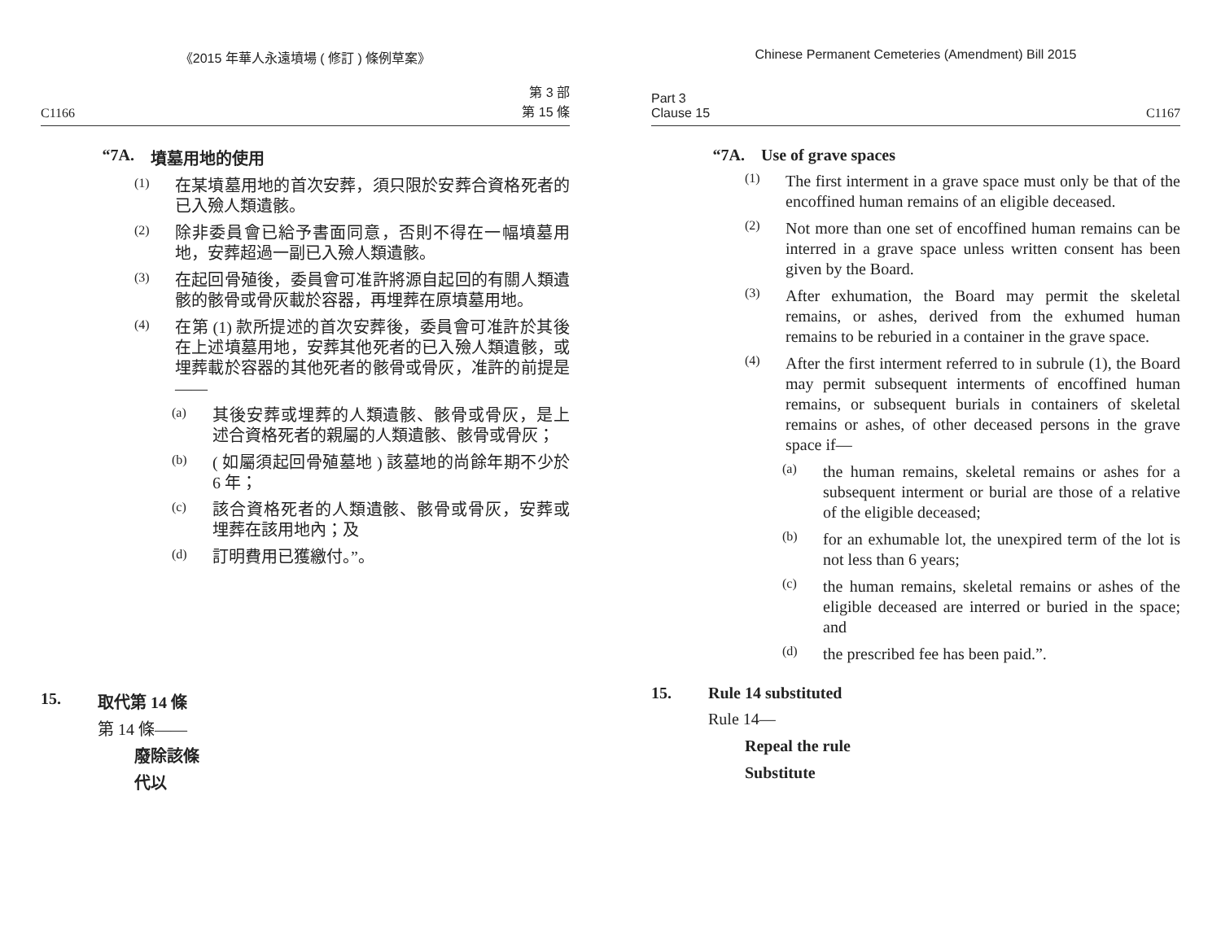《2015 年華人永遠墳場 ( 修訂 ) 條例草案》
C1166 第 3 部
第 15 條
“7A. 墳墓用地的使用
(1)
在某墳墓用地的首次安葬，須只限於安葬合資格死者的已入殮人類遺骸。
(2)
除非委員會已給予書面同意，否則不得在一幅墳墓用地，安葬超過一副已入殮人類遺骸。
(3)
在起回骨殖後，委員會可准許將源自起回的有關人類遺骸的骸骨或骨灰載於容器，再埋葬在原墳墓用地。
(4)
在第 (1) 款所提述的首次安葬後，委員會可准許於其後在上述墳墓用地，安葬其他死者的已入殮人類遺骸，或埋葬載於容器的其他死者的骸骨或骨灰，准許的前提是——
(a)
其後安葬或埋葬的人類遺骸、骸骨或骨灰，是上述合資格死者的親屬的人類遺骸、骸骨或骨灰；
(b)
( 如屬須起回骨殖墓地 ) 該墓地的尚餘年期不少於 6 年；
(c)
該合資格死者的人類遺骸、骸骨或骨灰，安葬或埋葬在該用地內；及
(d)
訂明費用已獲繳付。”。
15. 取代第 14 條
第 14 條——
廢除該條
代以
Chinese Permanent Cemeteries (Amendment) Bill 2015
Part 3
Clause 15 C1167
“7A. Use of grave spaces
(1)
The first interment in a grave space must only be that of the encoffined human remains of an eligible deceased.
(2)
Not more than one set of encoffined human remains can be interred in a grave space unless written consent has been given by the Board.
(3)
After exhumation, the Board may permit the skeletal remains, or ashes, derived from the exhumed human remains to be reburied in a container in the grave space.
(4)
After the first interment referred to in subrule (1), the Board may permit subsequent interments of encoffined human remains, or subsequent burials in containers of skeletal remains or ashes, of other deceased persons in the grave space if—
(a)
the human remains, skeletal remains or ashes for a subsequent interment or burial are those of a relative of the eligible deceased;
(b)
for an exhumable lot, the unexpired term of the lot is not less than 6 years;
(c)
the human remains, skeletal remains or ashes of the eligible deceased are interred or buried in the space; and
(d)
the prescribed fee has been paid.”.
15. Rule 14 substituted
Rule 14—
Repeal the rule
Substitute